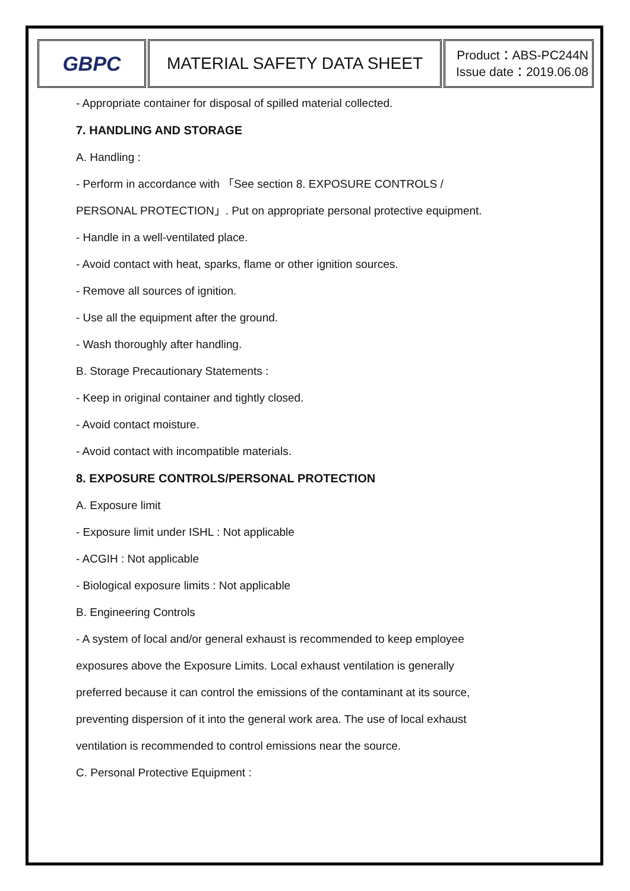| GBPC | MATERIAL SAFETY DATA SHEET | Product：ABS-PC244N Issue date：2019.06.08 |
- Appropriate container for disposal of spilled material collected.
7. HANDLING AND STORAGE
A. Handling :
- Perform in accordance with 「See section 8. EXPOSURE CONTROLS /
PERSONAL PROTECTION」. Put on appropriate personal protective equipment.
- Handle in a well-ventilated place.
- Avoid contact with heat, sparks, flame or other ignition sources.
- Remove all sources of ignition.
- Use all the equipment after the ground.
- Wash thoroughly after handling.
B. Storage Precautionary Statements :
- Keep in original container and tightly closed.
- Avoid contact moisture.
- Avoid contact with incompatible materials.
8. EXPOSURE CONTROLS/PERSONAL PROTECTION
A. Exposure limit
- Exposure limit under ISHL : Not applicable
- ACGIH : Not applicable
- Biological exposure limits : Not applicable
B. Engineering Controls
- A system of local and/or general exhaust is recommended to keep employee
exposures above the Exposure Limits. Local exhaust ventilation is generally
preferred because it can control the emissions of the contaminant at its source,
preventing dispersion of it into the general work area. The use of local exhaust
ventilation is recommended to control emissions near the source.
C. Personal Protective Equipment :